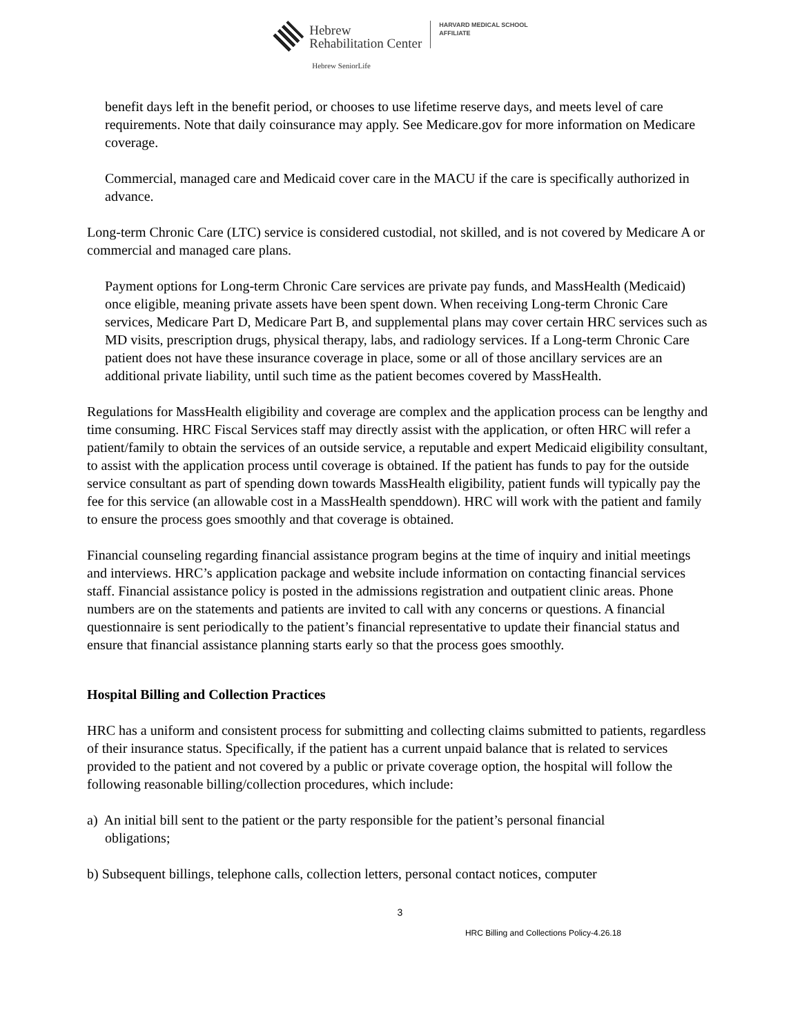Hebrew
Rehabilitation Center
Hebrew SeniorLife
HARVARD MEDICAL SCHOOL
AFFILIATE
benefit days left in the benefit period, or chooses to use lifetime reserve days, and meets level of care requirements. Note that daily coinsurance may apply. See Medicare.gov for more information on Medicare coverage.
Commercial, managed care and Medicaid cover care in the MACU if the care is specifically authorized in advance.
Long-term Chronic Care (LTC) service is considered custodial, not skilled, and is not covered by Medicare A or commercial and managed care plans.
Payment options for Long-term Chronic Care services are private pay funds, and MassHealth (Medicaid) once eligible, meaning private assets have been spent down. When receiving Long-term Chronic Care services, Medicare Part D, Medicare Part B, and supplemental plans may cover certain HRC services such as MD visits, prescription drugs, physical therapy, labs, and radiology services. If a Long-term Chronic Care patient does not have these insurance coverage in place, some or all of those ancillary services are an additional private liability, until such time as the patient becomes covered by MassHealth.
Regulations for MassHealth eligibility and coverage are complex and the application process can be lengthy and time consuming. HRC Fiscal Services staff may directly assist with the application, or often HRC will refer a patient/family to obtain the services of an outside service, a reputable and expert Medicaid eligibility consultant, to assist with the application process until coverage is obtained. If the patient has funds to pay for the outside service consultant as part of spending down towards MassHealth eligibility, patient funds will typically pay the fee for this service (an allowable cost in a MassHealth spenddown). HRC will work with the patient and family to ensure the process goes smoothly and that coverage is obtained.
Financial counseling regarding financial assistance program begins at the time of inquiry and initial meetings and interviews. HRC’s application package and website include information on contacting financial services staff. Financial assistance policy is posted in the admissions registration and outpatient clinic areas. Phone numbers are on the statements and patients are invited to call with any concerns or questions. A financial questionnaire is sent periodically to the patient’s financial representative to update their financial status and ensure that financial assistance planning starts early so that the process goes smoothly.
Hospital Billing and Collection Practices
HRC has a uniform and consistent process for submitting and collecting claims submitted to patients, regardless of their insurance status. Specifically, if the patient has a current unpaid balance that is related to services provided to the patient and not covered by a public or private coverage option, the hospital will follow the following reasonable billing/collection procedures, which include:
a) An initial bill sent to the patient or the party responsible for the patient’s personal financial
obligations;
b) Subsequent billings, telephone calls, collection letters, personal contact notices, computer
3
HRC Billing and Collections Policy-4.26.18